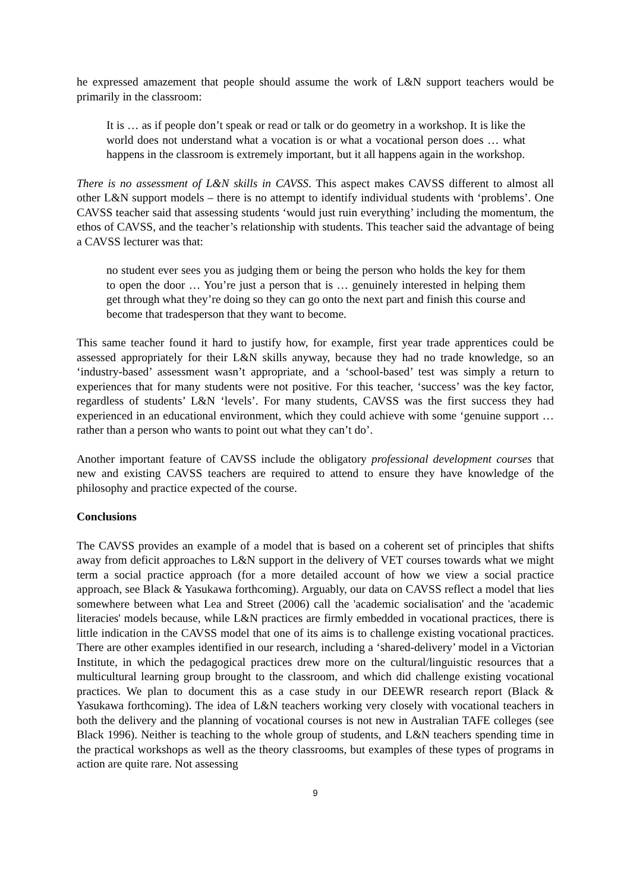he expressed amazement that people should assume the work of L&N support teachers would be primarily in the classroom:
It is … as if people don’t speak or read or talk or do geometry in a workshop. It is like the world does not understand what a vocation is or what a vocational person does … what happens in the classroom is extremely important, but it all happens again in the workshop.
There is no assessment of L&N skills in CAVSS. This aspect makes CAVSS different to almost all other L&N support models – there is no attempt to identify individual students with ‘problems’. One CAVSS teacher said that assessing students ‘would just ruin everything’ including the momentum, the ethos of CAVSS, and the teacher’s relationship with students. This teacher said the advantage of being a CAVSS lecturer was that:
no student ever sees you as judging them or being the person who holds the key for them to open the door … You’re just a person that is … genuinely interested in helping them get through what they’re doing so they can go onto the next part and finish this course and become that tradesperson that they want to become.
This same teacher found it hard to justify how, for example, first year trade apprentices could be assessed appropriately for their L&N skills anyway, because they had no trade knowledge, so an ‘industry-based’ assessment wasn’t appropriate, and a ‘school-based’ test was simply a return to experiences that for many students were not positive. For this teacher, ‘success’ was the key factor, regardless of students’ L&N ‘levels’. For many students, CAVSS was the first success they had experienced in an educational environment, which they could achieve with some ‘genuine support … rather than a person who wants to point out what they can’t do’.
Another important feature of CAVSS include the obligatory professional development courses that new and existing CAVSS teachers are required to attend to ensure they have knowledge of the philosophy and practice expected of the course.
Conclusions
The CAVSS provides an example of a model that is based on a coherent set of principles that shifts away from deficit approaches to L&N support in the delivery of VET courses towards what we might term a social practice approach (for a more detailed account of how we view a social practice approach, see Black & Yasukawa forthcoming). Arguably, our data on CAVSS reflect a model that lies somewhere between what Lea and Street (2006) call the 'academic socialisation' and the 'academic literacies' models because, while L&N practices are firmly embedded in vocational practices, there is little indication in the CAVSS model that one of its aims is to challenge existing vocational practices. There are other examples identified in our research, including a ‘shared-delivery’ model in a Victorian Institute, in which the pedagogical practices drew more on the cultural/linguistic resources that a multicultural learning group brought to the classroom, and which did challenge existing vocational practices. We plan to document this as a case study in our DEEWR research report (Black & Yasukawa forthcoming). The idea of L&N teachers working very closely with vocational teachers in both the delivery and the planning of vocational courses is not new in Australian TAFE colleges (see Black 1996). Neither is teaching to the whole group of students, and L&N teachers spending time in the practical workshops as well as the theory classrooms, but examples of these types of programs in action are quite rare. Not assessing
9